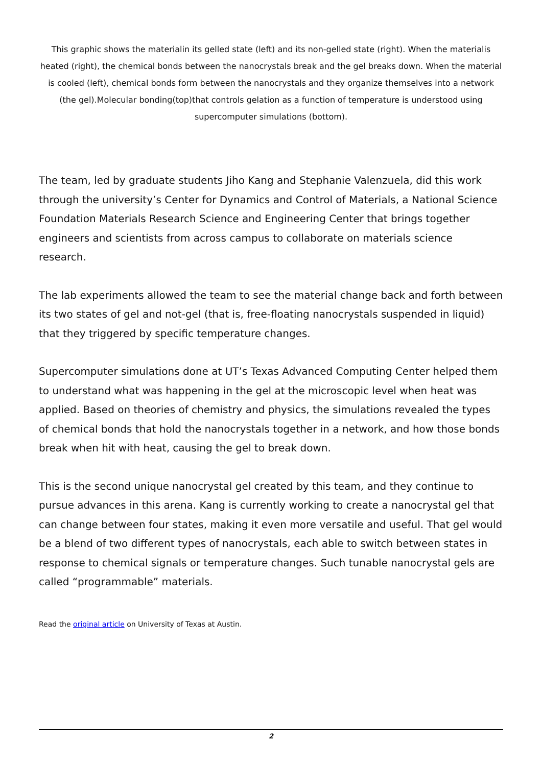This graphic shows the materialin its gelled state (left) and its non-gelled state (right). When the materialis heated (right), the chemical bonds between the nanocrystals break and the gel breaks down. When the material is cooled (left), chemical bonds form between the nanocrystals and they organize themselves into a network (the gel).Molecular bonding(top)that controls gelation as a function of temperature is understood using supercomputer simulations (bottom).
The team, led by graduate students Jiho Kang and Stephanie Valenzuela, did this work through the university’s Center for Dynamics and Control of Materials, a National Science Foundation Materials Research Science and Engineering Center that brings together engineers and scientists from across campus to collaborate on materials science research.
The lab experiments allowed the team to see the material change back and forth between its two states of gel and not-gel (that is, free-floating nanocrystals suspended in liquid) that they triggered by specific temperature changes.
Supercomputer simulations done at UT’s Texas Advanced Computing Center helped them to understand what was happening in the gel at the microscopic level when heat was applied. Based on theories of chemistry and physics, the simulations revealed the types of chemical bonds that hold the nanocrystals together in a network, and how those bonds break when hit with heat, causing the gel to break down.
This is the second unique nanocrystal gel created by this team, and they continue to pursue advances in this arena. Kang is currently working to create a nanocrystal gel that can change between four states, making it even more versatile and useful. That gel would be a blend of two different types of nanocrystals, each able to switch between states in response to chemical signals or temperature changes. Such tunable nanocrystal gels are called “programmable” materials.
Read the original article on University of Texas at Austin.
2